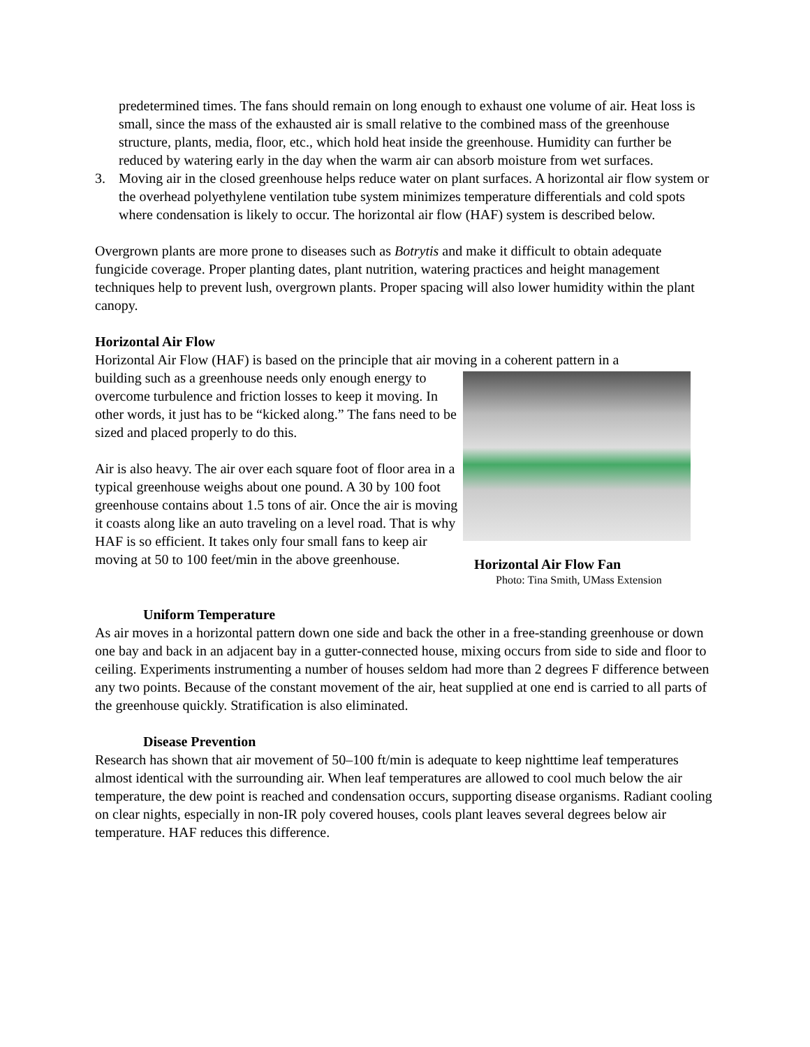predetermined times. The fans should remain on long enough to exhaust one volume of air. Heat loss is small, since the mass of the exhausted air is small relative to the combined mass of the greenhouse structure, plants, media, floor, etc., which hold heat inside the greenhouse. Humidity can further be reduced by watering early in the day when the warm air can absorb moisture from wet surfaces.
3. Moving air in the closed greenhouse helps reduce water on plant surfaces. A horizontal air flow system or the overhead polyethylene ventilation tube system minimizes temperature differentials and cold spots where condensation is likely to occur. The horizontal air flow (HAF) system is described below.
Overgrown plants are more prone to diseases such as Botrytis and make it difficult to obtain adequate fungicide coverage. Proper planting dates, plant nutrition, watering practices and height management techniques help to prevent lush, overgrown plants. Proper spacing will also lower humidity within the plant canopy.
Horizontal Air Flow
Horizontal Air Flow (HAF) is based on the principle that air moving in a coherent pattern in a
building such as a greenhouse needs only enough energy to overcome turbulence and friction losses to keep it moving. In other words, it just has to be “kicked along.” The fans need to be sized and placed properly to do this.
Air is also heavy. The air over each square foot of floor area in a typical greenhouse weighs about one pound. A 30 by 100 foot greenhouse contains about 1.5 tons of air. Once the air is moving it coasts along like an auto traveling on a level road. That is why HAF is so efficient. It takes only four small fans to keep air moving at 50 to 100 feet/min in the above greenhouse.
Horizontal Air Flow Fan
Photo: Tina Smith, UMass Extension
Uniform Temperature
As air moves in a horizontal pattern down one side and back the other in a free-standing greenhouse or down one bay and back in an adjacent bay in a gutter-connected house, mixing occurs from side to side and floor to ceiling. Experiments instrumenting a number of houses seldom had more than 2 degrees F difference between any two points. Because of the constant movement of the air, heat supplied at one end is carried to all parts of the greenhouse quickly. Stratification is also eliminated.
Disease Prevention
Research has shown that air movement of 50–100 ft/min is adequate to keep nighttime leaf temperatures almost identical with the surrounding air. When leaf temperatures are allowed to cool much below the air temperature, the dew point is reached and condensation occurs, supporting disease organisms. Radiant cooling on clear nights, especially in non-IR poly covered houses, cools plant leaves several degrees below air temperature. HAF reduces this difference.